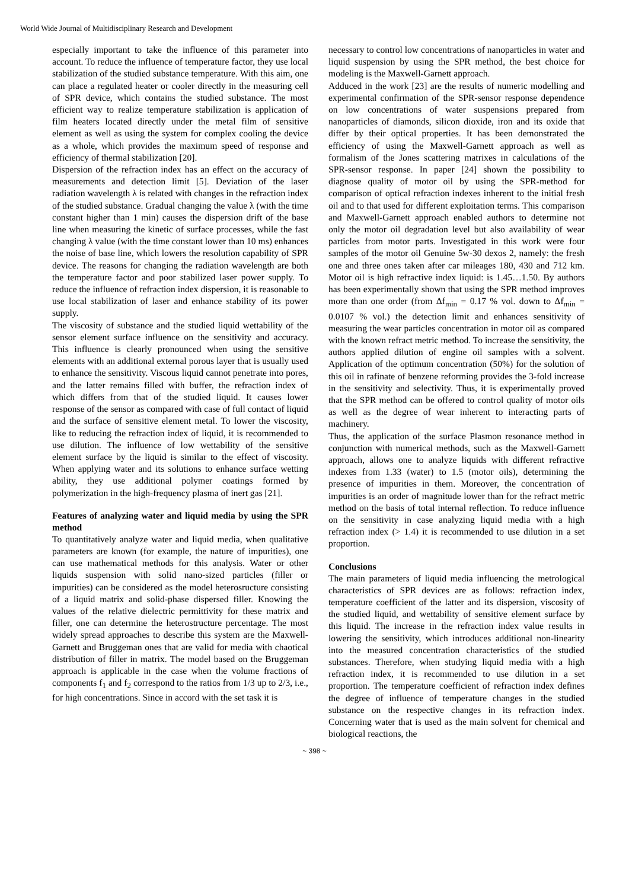World Wide Journal of Multidisciplinary Research and Development
especially important to take the influence of this parameter into account. To reduce the influence of temperature factor, they use local stabilization of the studied substance temperature. With this aim, one can place a regulated heater or cooler directly in the measuring cell of SPR device, which contains the studied substance. The most efficient way to realize temperature stabilization is application of film heaters located directly under the metal film of sensitive element as well as using the system for complex cooling the device as a whole, which provides the maximum speed of response and efficiency of thermal stabilization [20].
Dispersion of the refraction index has an effect on the accuracy of measurements and detection limit [5]. Deviation of the laser radiation wavelength λ is related with changes in the refraction index of the studied substance. Gradual changing the value λ (with the time constant higher than 1 min) causes the dispersion drift of the base line when measuring the kinetic of surface processes, while the fast changing λ value (with the time constant lower than 10 ms) enhances the noise of base line, which lowers the resolution capability of SPR device. The reasons for changing the radiation wavelength are both the temperature factor and poor stabilized laser power supply. To reduce the influence of refraction index dispersion, it is reasonable to use local stabilization of laser and enhance stability of its power supply.
The viscosity of substance and the studied liquid wettability of the sensor element surface influence on the sensitivity and accuracy. This influence is clearly pronounced when using the sensitive elements with an additional external porous layer that is usually used to enhance the sensitivity. Viscous liquid cannot penetrate into pores, and the latter remains filled with buffer, the refraction index of which differs from that of the studied liquid. It causes lower response of the sensor as compared with case of full contact of liquid and the surface of sensitive element metal. To lower the viscosity, like to reducing the refraction index of liquid, it is recommended to use dilution. The influence of low wettability of the sensitive element surface by the liquid is similar to the effect of viscosity. When applying water and its solutions to enhance surface wetting ability, they use additional polymer coatings formed by polymerization in the high-frequency plasma of inert gas [21].
Features of analyzing water and liquid media by using the SPR method
To quantitatively analyze water and liquid media, when qualitative parameters are known (for example, the nature of impurities), one can use mathematical methods for this analysis. Water or other liquids suspension with solid nano-sized particles (filler or impurities) can be considered as the model heterosructure consisting of a liquid matrix and solid-phase dispersed filler. Knowing the values of the relative dielectric permittivity for these matrix and filler, one can determine the heterostructure percentage. The most widely spread approaches to describe this system are the Maxwell-Garnett and Bruggeman ones that are valid for media with chaotical distribution of filler in matrix. The model based on the Bruggeman approach is applicable in the case when the volume fractions of components f<sub>1</sub> and f<sub>2</sub> correspond to the ratios from 1/3 up to 2/3, i.e., for high concentrations. Since in accord with the set task it is
necessary to control low concentrations of nanoparticles in water and liquid suspension by using the SPR method, the best choice for modeling is the Maxwell-Garnett approach.
Adduced in the work [23] are the results of numeric modelling and experimental confirmation of the SPR-sensor response dependence on low concentrations of water suspensions prepared from nanoparticles of diamonds, silicon dioxide, iron and its oxide that differ by their optical properties. It has been demonstrated the efficiency of using the Maxwell-Garnett approach as well as formalism of the Jones scattering matrixes in calculations of the SPR-sensor response. In paper [24] shown the possibility to diagnose quality of motor oil by using the SPR-method for comparison of optical refraction indexes inherent to the initial fresh oil and to that used for different exploitation terms. This comparison and Maxwell-Garnett approach enabled authors to determine not only the motor oil degradation level but also availability of wear particles from motor parts. Investigated in this work were four samples of the motor oil Genuine 5w-30 dexos 2, namely: the fresh one and three ones taken after car mileages 180, 430 and 712 km. Motor oil is high refractive index liquid: is 1.45…1.50. By authors has been experimentally shown that using the SPR method improves more than one order (from Δf<sub>min</sub> = 0.17 % vol. down to Δf<sub>min</sub> = 0.0107 % vol.) the detection limit and enhances sensitivity of measuring the wear particles concentration in motor oil as compared with the known refract metric method. To increase the sensitivity, the authors applied dilution of engine oil samples with a solvent. Application of the optimum concentration (50%) for the solution of this oil in rafinate of benzene reforming provides the 3-fold increase in the sensitivity and selectivity. Thus, it is experimentally proved that the SPR method can be offered to control quality of motor oils as well as the degree of wear inherent to interacting parts of machinery.
Thus, the application of the surface Plasmon resonance method in conjunction with numerical methods, such as the Maxwell-Garnett approach, allows one to analyze liquids with different refractive indexes from 1.33 (water) to 1.5 (motor oils), determining the presence of impurities in them. Moreover, the concentration of impurities is an order of magnitude lower than for the refract metric method on the basis of total internal reflection. To reduce influence on the sensitivity in case analyzing liquid media with a high refraction index (> 1.4) it is recommended to use dilution in a set proportion.
Conclusions
The main parameters of liquid media influencing the metrological characteristics of SPR devices are as follows: refraction index, temperature coefficient of the latter and its dispersion, viscosity of the studied liquid, and wettability of sensitive element surface by this liquid. The increase in the refraction index value results in lowering the sensitivity, which introduces additional non-linearity into the measured concentration characteristics of the studied substances. Therefore, when studying liquid media with a high refraction index, it is recommended to use dilution in a set proportion. The temperature coefficient of refraction index defines the degree of influence of temperature changes in the studied substance on the respective changes in its refraction index. Concerning water that is used as the main solvent for chemical and biological reactions, the
~ 398 ~